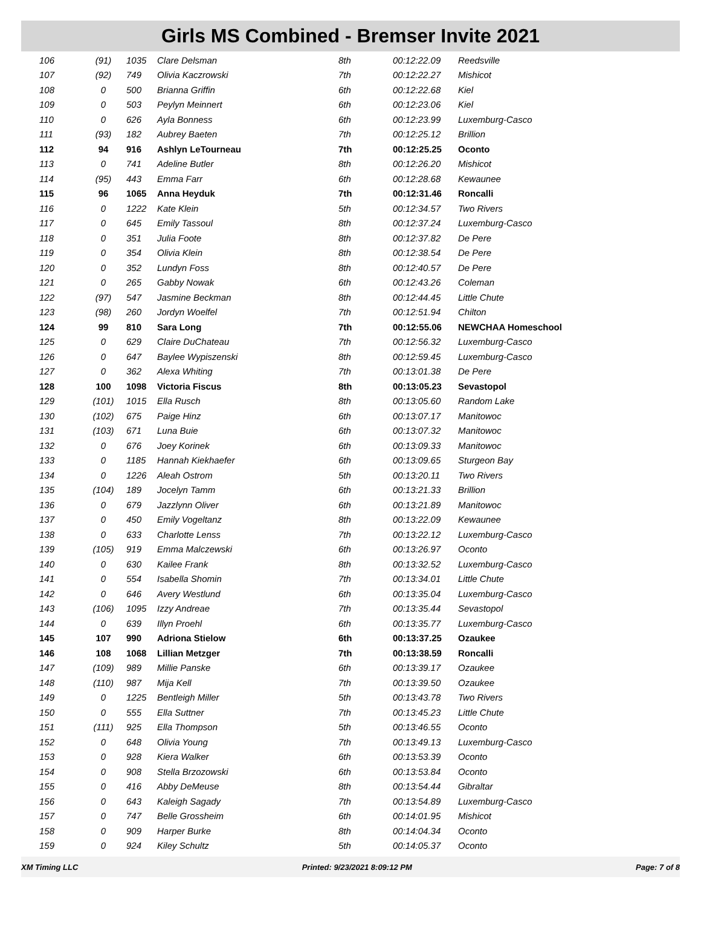Girls MS Combined - Bremser Invite 2021
| 106 | (91) | 1035 | Clare Delsman | 8th | 00:12:22.09 | Reedsville |
| 107 | (92) | 749 | Olivia Kaczrowski | 7th | 00:12:22.27 | Mishicot |
| 108 | 0 | 500 | Brianna Griffin | 6th | 00:12:22.68 | Kiel |
| 109 | 0 | 503 | Peylyn Meinnert | 6th | 00:12:23.06 | Kiel |
| 110 | 0 | 626 | Ayla Bonness | 6th | 00:12:23.99 | Luxemburg-Casco |
| 111 | (93) | 182 | Aubrey Baeten | 7th | 00:12:25.12 | Brillion |
| 112 | 94 | 916 | Ashlyn LeTourneau | 7th | 00:12:25.25 | Oconto |
| 113 | 0 | 741 | Adeline Butler | 8th | 00:12:26.20 | Mishicot |
| 114 | (95) | 443 | Emma Farr | 6th | 00:12:28.68 | Kewaunee |
| 115 | 96 | 1065 | Anna Heyduk | 7th | 00:12:31.46 | Roncalli |
| 116 | 0 | 1222 | Kate Klein | 5th | 00:12:34.57 | Two Rivers |
| 117 | 0 | 645 | Emily Tassoul | 8th | 00:12:37.24 | Luxemburg-Casco |
| 118 | 0 | 351 | Julia Foote | 8th | 00:12:37.82 | De Pere |
| 119 | 0 | 354 | Olivia Klein | 8th | 00:12:38.54 | De Pere |
| 120 | 0 | 352 | Lundyn Foss | 8th | 00:12:40.57 | De Pere |
| 121 | 0 | 265 | Gabby Nowak | 6th | 00:12:43.26 | Coleman |
| 122 | (97) | 547 | Jasmine Beckman | 8th | 00:12:44.45 | Little Chute |
| 123 | (98) | 260 | Jordyn Woelfel | 7th | 00:12:51.94 | Chilton |
| 124 | 99 | 810 | Sara Long | 7th | 00:12:55.06 | NEWCHAA Homeschool |
| 125 | 0 | 629 | Claire DuChateau | 7th | 00:12:56.32 | Luxemburg-Casco |
| 126 | 0 | 647 | Baylee Wypiszenski | 8th | 00:12:59.45 | Luxemburg-Casco |
| 127 | 0 | 362 | Alexa Whiting | 7th | 00:13:01.38 | De Pere |
| 128 | 100 | 1098 | Victoria Fiscus | 8th | 00:13:05.23 | Sevastopol |
| 129 | (101) | 1015 | Ella Rusch | 8th | 00:13:05.60 | Random Lake |
| 130 | (102) | 675 | Paige Hinz | 6th | 00:13:07.17 | Manitowoc |
| 131 | (103) | 671 | Luna Buie | 6th | 00:13:07.32 | Manitowoc |
| 132 | 0 | 676 | Joey Korinek | 6th | 00:13:09.33 | Manitowoc |
| 133 | 0 | 1185 | Hannah Kiekhaefer | 6th | 00:13:09.65 | Sturgeon Bay |
| 134 | 0 | 1226 | Aleah Ostrom | 5th | 00:13:20.11 | Two Rivers |
| 135 | (104) | 189 | Jocelyn Tamm | 6th | 00:13:21.33 | Brillion |
| 136 | 0 | 679 | Jazzlynn Oliver | 6th | 00:13:21.89 | Manitowoc |
| 137 | 0 | 450 | Emily Vogeltanz | 8th | 00:13:22.09 | Kewaunee |
| 138 | 0 | 633 | Charlotte Lenss | 7th | 00:13:22.12 | Luxemburg-Casco |
| 139 | (105) | 919 | Emma Malczewski | 6th | 00:13:26.97 | Oconto |
| 140 | 0 | 630 | Kailee Frank | 8th | 00:13:32.52 | Luxemburg-Casco |
| 141 | 0 | 554 | Isabella Shomin | 7th | 00:13:34.01 | Little Chute |
| 142 | 0 | 646 | Avery Westlund | 6th | 00:13:35.04 | Luxemburg-Casco |
| 143 | (106) | 1095 | Izzy Andreae | 7th | 00:13:35.44 | Sevastopol |
| 144 | 0 | 639 | Illyn Proehl | 6th | 00:13:35.77 | Luxemburg-Casco |
| 145 | 107 | 990 | Adriona Stielow | 6th | 00:13:37.25 | Ozaukee |
| 146 | 108 | 1068 | Lillian Metzger | 7th | 00:13:38.59 | Roncalli |
| 147 | (109) | 989 | Millie Panske | 6th | 00:13:39.17 | Ozaukee |
| 148 | (110) | 987 | Mija Kell | 7th | 00:13:39.50 | Ozaukee |
| 149 | 0 | 1225 | Bentleigh Miller | 5th | 00:13:43.78 | Two Rivers |
| 150 | 0 | 555 | Ella Suttner | 7th | 00:13:45.23 | Little Chute |
| 151 | (111) | 925 | Ella Thompson | 5th | 00:13:46.55 | Oconto |
| 152 | 0 | 648 | Olivia Young | 7th | 00:13:49.13 | Luxemburg-Casco |
| 153 | 0 | 928 | Kiera Walker | 6th | 00:13:53.39 | Oconto |
| 154 | 0 | 908 | Stella Brzozowski | 6th | 00:13:53.84 | Oconto |
| 155 | 0 | 416 | Abby DeMeuse | 8th | 00:13:54.44 | Gibraltar |
| 156 | 0 | 643 | Kaleigh Sagady | 7th | 00:13:54.89 | Luxemburg-Casco |
| 157 | 0 | 747 | Belle Grossheim | 6th | 00:14:01.95 | Mishicot |
| 158 | 0 | 909 | Harper Burke | 8th | 00:14:04.34 | Oconto |
| 159 | 0 | 924 | Kiley Schultz | 5th | 00:14:05.37 | Oconto |
XM Timing LLC Printed: 9/23/2021 8:09:12 PM Page: 7 of 8